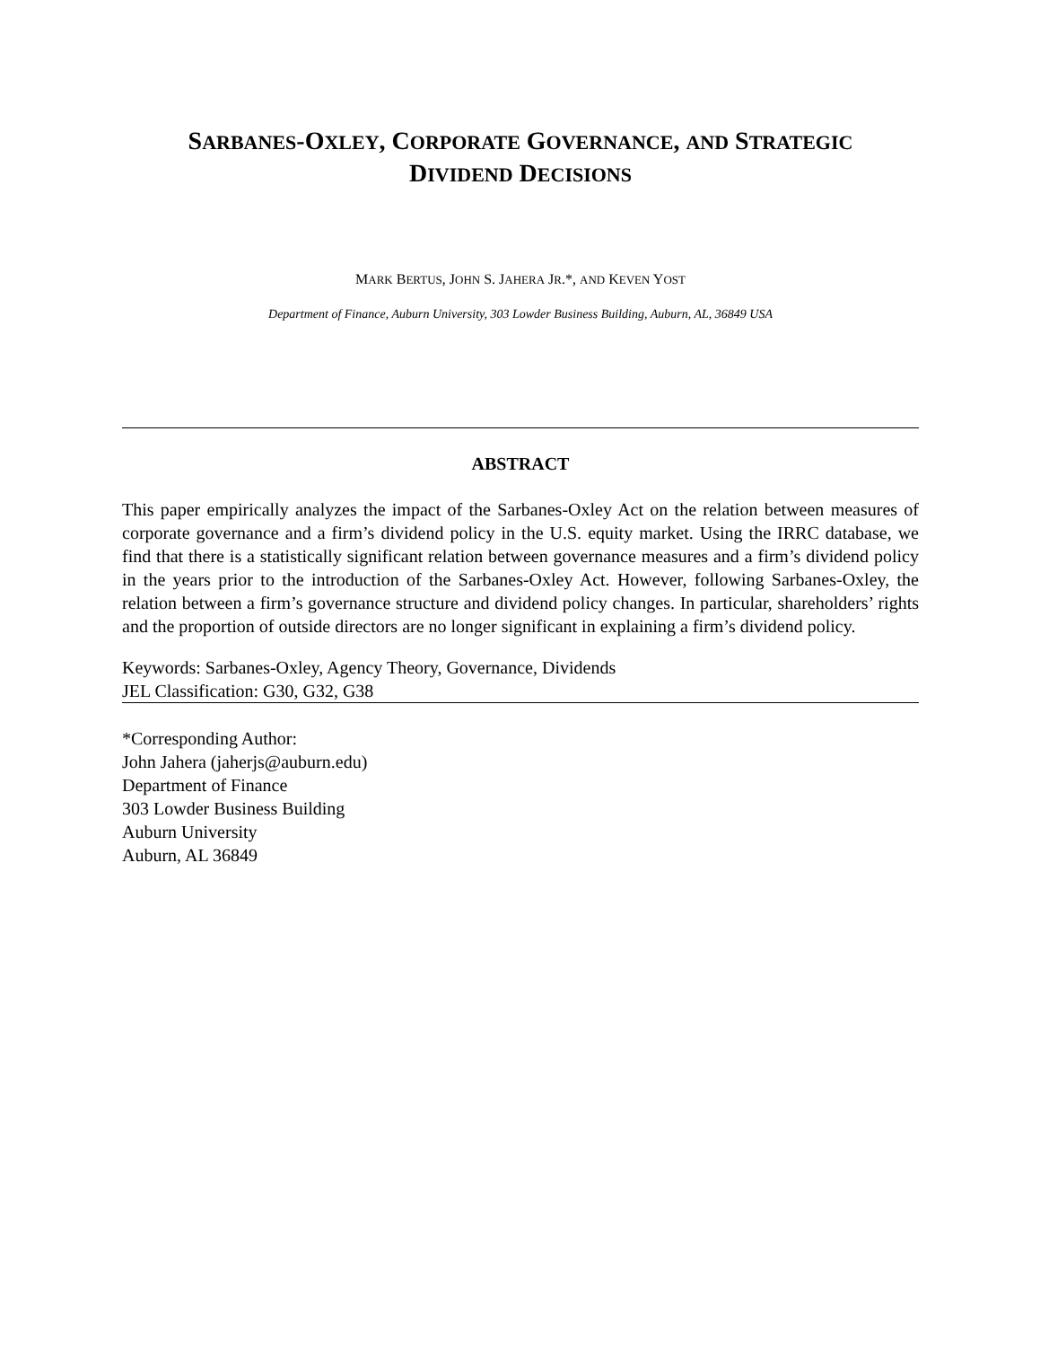SARBANES-OXLEY, CORPORATE GOVERNANCE, AND STRATEGIC
DIVIDEND DECISIONS
MARK BERTUS, JOHN S. JAHERA JR.*, AND KEVEN YOST
Department of Finance, Auburn University, 303 Lowder Business Building, Auburn, AL, 36849 USA
ABSTRACT
This paper empirically analyzes the impact of the Sarbanes-Oxley Act on the relation between measures of corporate governance and a firm’s dividend policy in the U.S. equity market. Using the IRRC database, we find that there is a statistically significant relation between governance measures and a firm’s dividend policy in the years prior to the introduction of the Sarbanes-Oxley Act. However, following Sarbanes-Oxley, the relation between a firm’s governance structure and dividend policy changes. In particular, shareholders’ rights and the proportion of outside directors are no longer significant in explaining a firm’s dividend policy.
Keywords: Sarbanes-Oxley, Agency Theory, Governance, Dividends
JEL Classification: G30, G32, G38
*Corresponding Author:
John Jahera (jaherjs@auburn.edu)
Department of Finance
303 Lowder Business Building
Auburn University
Auburn, AL 36849